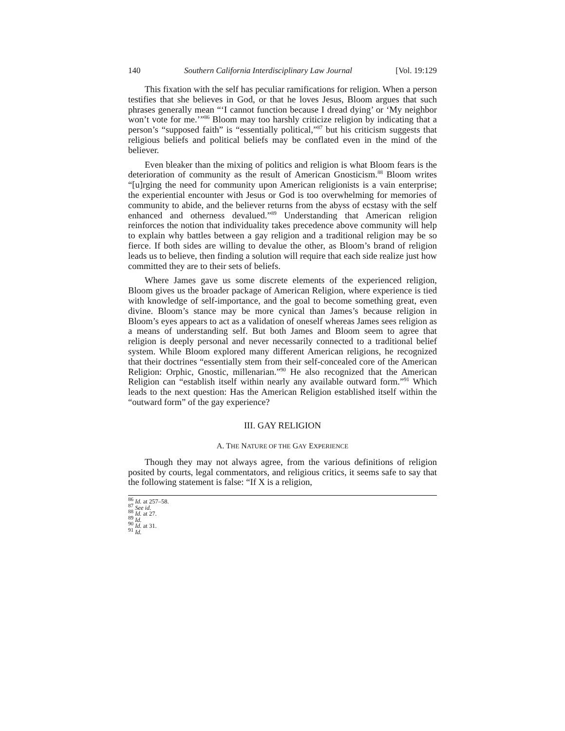140 Southern California Interdisciplinary Law Journal [Vol. 19:129
This fixation with the self has peculiar ramifications for religion. When a person testifies that she believes in God, or that he loves Jesus, Bloom argues that such phrases generally mean “‘I cannot function because I dread dying’ or ‘My neighbor won’t vote for me.’”<sup>86</sup> Bloom may too harshly criticize religion by indicating that a person’s “supposed faith” is “essentially political,”<sup>87</sup> but his criticism suggests that religious beliefs and political beliefs may be conflated even in the mind of the believer.
Even bleaker than the mixing of politics and religion is what Bloom fears is the deterioration of community as the result of American Gnosticism.<sup>88</sup> Bloom writes “[u]rging the need for community upon American religionists is a vain enterprise; the experiential encounter with Jesus or God is too overwhelming for memories of community to abide, and the believer returns from the abyss of ecstasy with the self enhanced and otherness devalued.”<sup>89</sup> Understanding that American religion reinforces the notion that individuality takes precedence above community will help to explain why battles between a gay religion and a traditional religion may be so fierce. If both sides are willing to devalue the other, as Bloom’s brand of religion leads us to believe, then finding a solution will require that each side realize just how committed they are to their sets of beliefs.
Where James gave us some discrete elements of the experienced religion, Bloom gives us the broader package of American Religion, where experience is tied with knowledge of self-importance, and the goal to become something great, even divine. Bloom’s stance may be more cynical than James’s because religion in Bloom’s eyes appears to act as a validation of oneself whereas James sees religion as a means of understanding self. But both James and Bloom seem to agree that religion is deeply personal and never necessarily connected to a traditional belief system. While Bloom explored many different American religions, he recognized that their doctrines “essentially stem from their self-concealed core of the American Religion: Orphic, Gnostic, millenarian.”<sup>90</sup> He also recognized that the American Religion can “establish itself within nearly any available outward form.”<sup>91</sup> Which leads to the next question: Has the American Religion established itself within the “outward form” of the gay experience?
III. GAY RELIGION
A. THE NATURE OF THE GAY EXPERIENCE
Though they may not always agree, from the various definitions of religion posited by courts, legal commentators, and religious critics, it seems safe to say that the following statement is false: “If X is a religion,
<sup>86</sup> Id. at 257–58.
<sup>87</sup> See id.
<sup>88</sup> Id. at 27.
<sup>89</sup> Id.
<sup>90</sup> Id. at 31.
<sup>91</sup> Id.